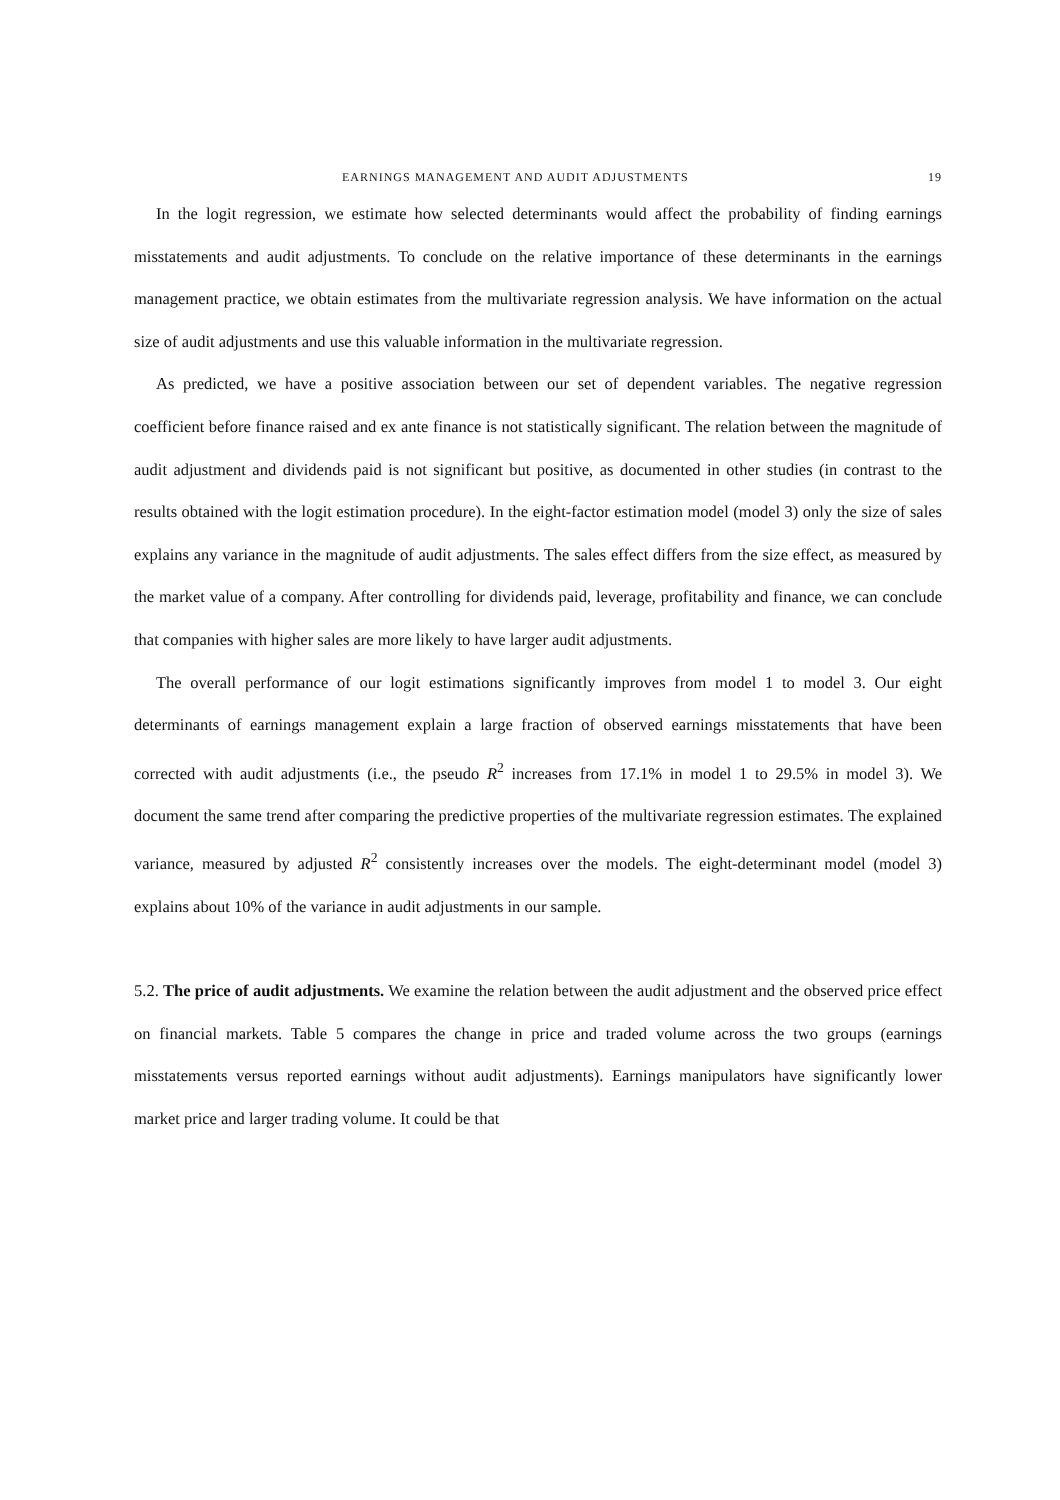EARNINGS MANAGEMENT AND AUDIT ADJUSTMENTS 19
In the logit regression, we estimate how selected determinants would affect the probability of finding earnings misstatements and audit adjustments. To conclude on the relative importance of these determinants in the earnings management practice, we obtain estimates from the multivariate regression analysis. We have information on the actual size of audit adjustments and use this valuable information in the multivariate regression.
As predicted, we have a positive association between our set of dependent variables. The negative regression coefficient before finance raised and ex ante finance is not statistically significant. The relation between the magnitude of audit adjustment and dividends paid is not significant but positive, as documented in other studies (in contrast to the results obtained with the logit estimation procedure). In the eight-factor estimation model (model 3) only the size of sales explains any variance in the magnitude of audit adjustments. The sales effect differs from the size effect, as measured by the market value of a company. After controlling for dividends paid, leverage, profitability and finance, we can conclude that companies with higher sales are more likely to have larger audit adjustments.
The overall performance of our logit estimations significantly improves from model 1 to model 3. Our eight determinants of earnings management explain a large fraction of observed earnings misstatements that have been corrected with audit adjustments (i.e., the pseudo R<sup>2</sup> increases from 17.1% in model 1 to 29.5% in model 3). We document the same trend after comparing the predictive properties of the multivariate regression estimates. The explained variance, measured by adjusted R<sup>2</sup> consistently increases over the models. The eight-determinant model (model 3) explains about 10% of the variance in audit adjustments in our sample.
5.2. The price of audit adjustments. We examine the relation between the audit adjustment and the observed price effect on financial markets. Table 5 compares the change in price and traded volume across the two groups (earnings misstatements versus reported earnings without audit adjustments). Earnings manipulators have significantly lower market price and larger trading volume. It could be that